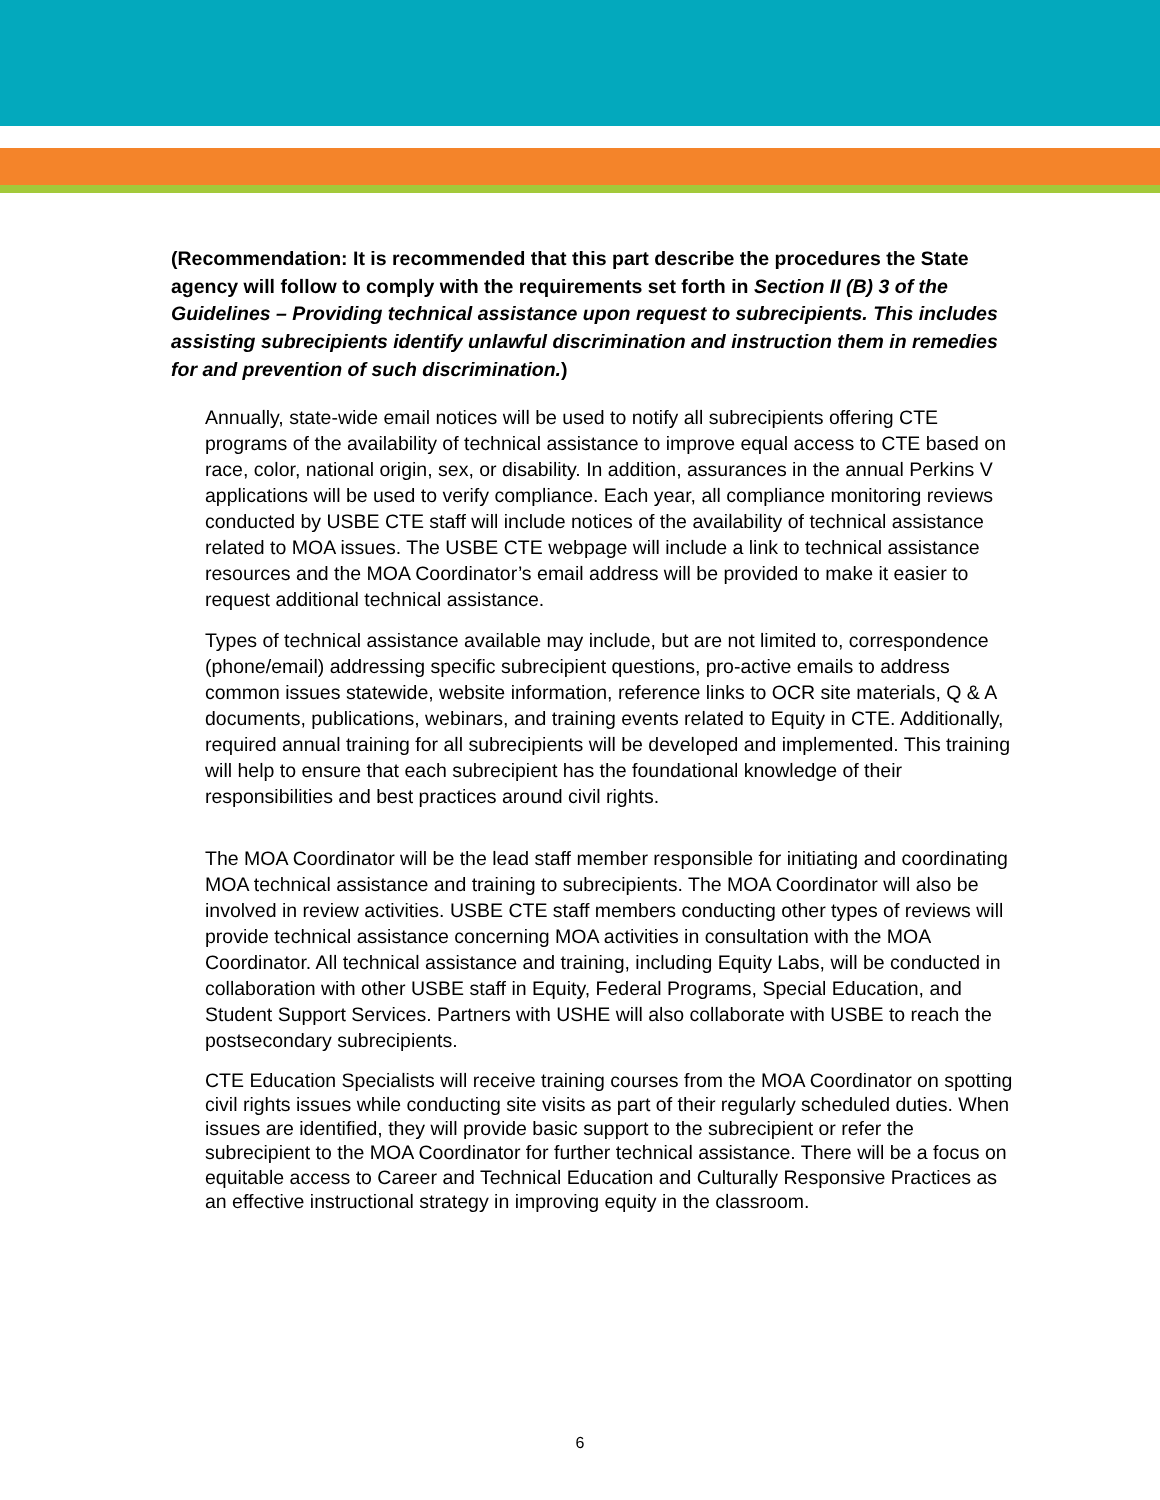(Recommendation: It is recommended that this part describe the procedures the State agency will follow to comply with the requirements set forth in Section II (B) 3 of the Guidelines – Providing technical assistance upon request to subrecipients. This includes assisting subrecipients identify unlawful discrimination and instruction them in remedies for and prevention of such discrimination.)
Annually, state-wide email notices will be used to notify all subrecipients offering CTE programs of the availability of technical assistance to improve equal access to CTE based on race, color, national origin, sex, or disability. In addition, assurances in the annual Perkins V applications will be used to verify compliance. Each year, all compliance monitoring reviews conducted by USBE CTE staff will include notices of the availability of technical assistance related to MOA issues. The USBE CTE webpage will include a link to technical assistance resources and the MOA Coordinator’s email address will be provided to make it easier to request additional technical assistance.
Types of technical assistance available may include, but are not limited to, correspondence (phone/email) addressing specific subrecipient questions, pro-active emails to address common issues statewide, website information, reference links to OCR site materials, Q & A documents, publications, webinars, and training events related to Equity in CTE. Additionally, required annual training for all subrecipients will be developed and implemented. This training will help to ensure that each subrecipient has the foundational knowledge of their responsibilities and best practices around civil rights.
The MOA Coordinator will be the lead staff member responsible for initiating and coordinating MOA technical assistance and training to subrecipients. The MOA Coordinator will also be involved in review activities. USBE CTE staff members conducting other types of reviews will provide technical assistance concerning MOA activities in consultation with the MOA Coordinator. All technical assistance and training, including Equity Labs, will be conducted in collaboration with other USBE staff in Equity, Federal Programs, Special Education, and Student Support Services. Partners with USHE will also collaborate with USBE to reach the postsecondary subrecipients.
CTE Education Specialists will receive training courses from the MOA Coordinator on spotting civil rights issues while conducting site visits as part of their regularly scheduled duties. When issues are identified, they will provide basic support to the subrecipient or refer the subrecipient to the MOA Coordinator for further technical assistance. There will be a focus on equitable access to Career and Technical Education and Culturally Responsive Practices as an effective instructional strategy in improving equity in the classroom.
6